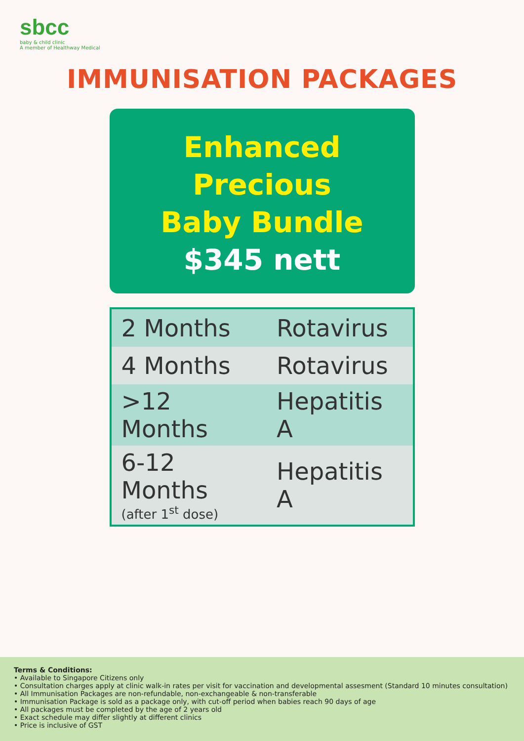sbcc
baby & child clinic
A member of Healthway Medical
IMMUNISATION PACKAGES
Enhanced Precious
Baby Bundle
$345 nett
| 2 Months | Rotavirus |
| 4 Months | Rotavirus |
| >12 Months | Hepatitis A |
| 6-12 Months (after 1<sup>st</sup> dose) | Hepatitis A |
Terms & Conditions:
• Available to Singapore Citizens only
• Consultation charges apply at clinic walk-in rates per visit for vaccination and developmental assesment (Standard 10 minutes consultation)
• All Immunisation Packages are non-refundable, non-exchangeable & non-transferable
• Immunisation Package is sold as a package only, with cut-off period when babies reach 90 days of age
• All packages must be completed by the age of 2 years old
• Exact schedule may differ slightly at different clinics
• Price is inclusive of GST